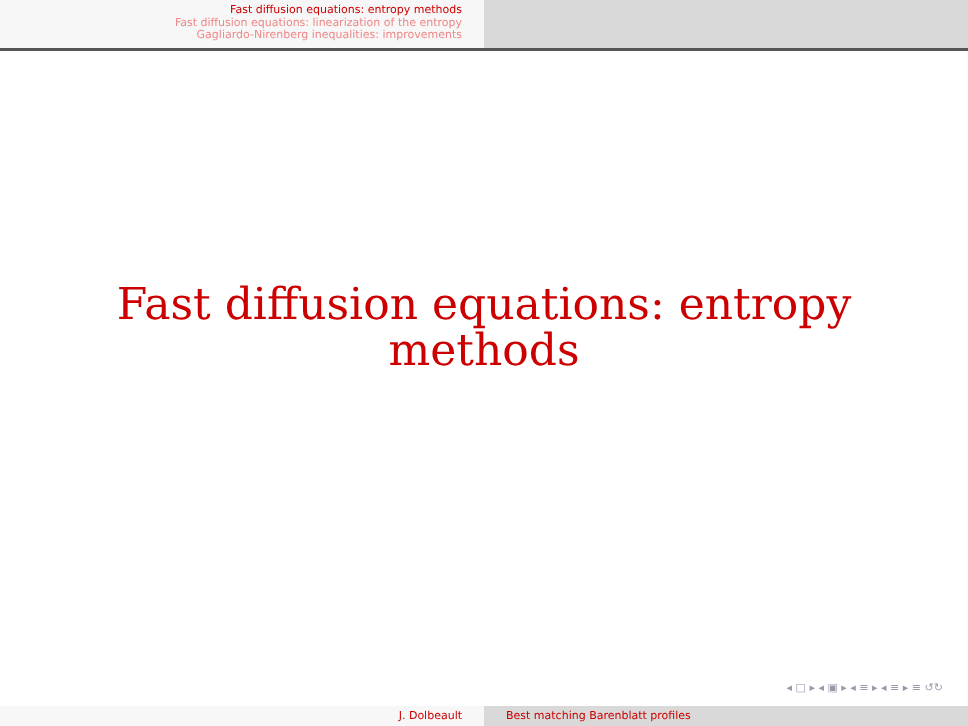Fast diffusion equations: entropy methods
Fast diffusion equations: linearization of the entropy
Gagliardo-Nirenberg inequalities: improvements
Fast diffusion equations: entropy methods
◂ □ ▸ ◂ ▣ ▸ ◂ ≡ ▸ ◂ ≡ ▸ ≡ ↺↻
J. Dolbeault Best matching Barenblatt profiles